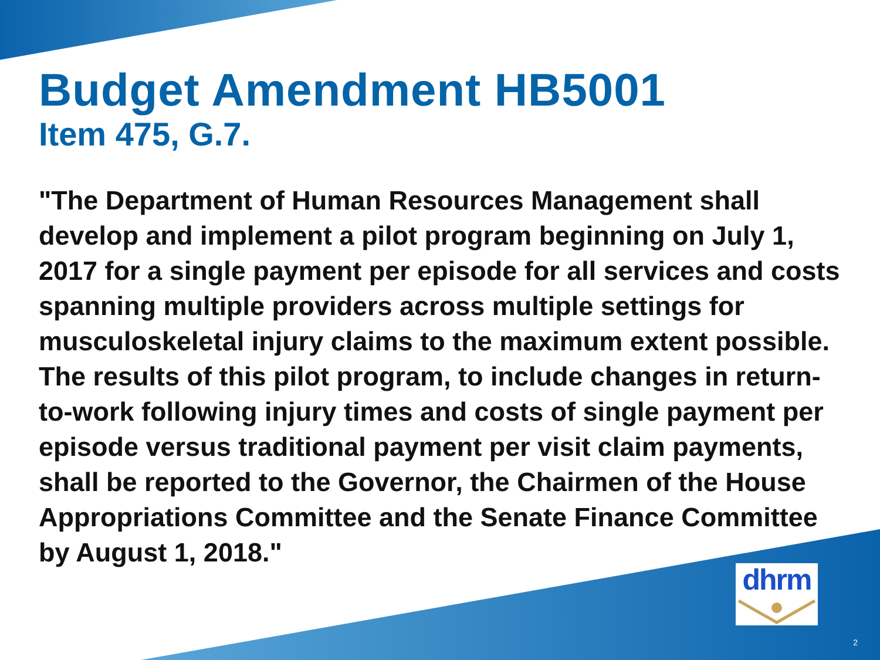Budget Amendment HB5001
Item 475, G.7.
"The Department of Human Resources Management shall develop and implement a pilot program beginning on July 1, 2017 for a single payment per episode for all services and costs spanning multiple providers across multiple settings for musculoskeletal injury claims to the maximum extent possible. The results of this pilot program, to include changes in return-to-work following injury times and costs of single payment per episode versus traditional payment per visit claim payments, shall be reported to the Governor, the Chairmen of the House Appropriations Committee and the Senate Finance Committee by August 1, 2018."
dhrm
2